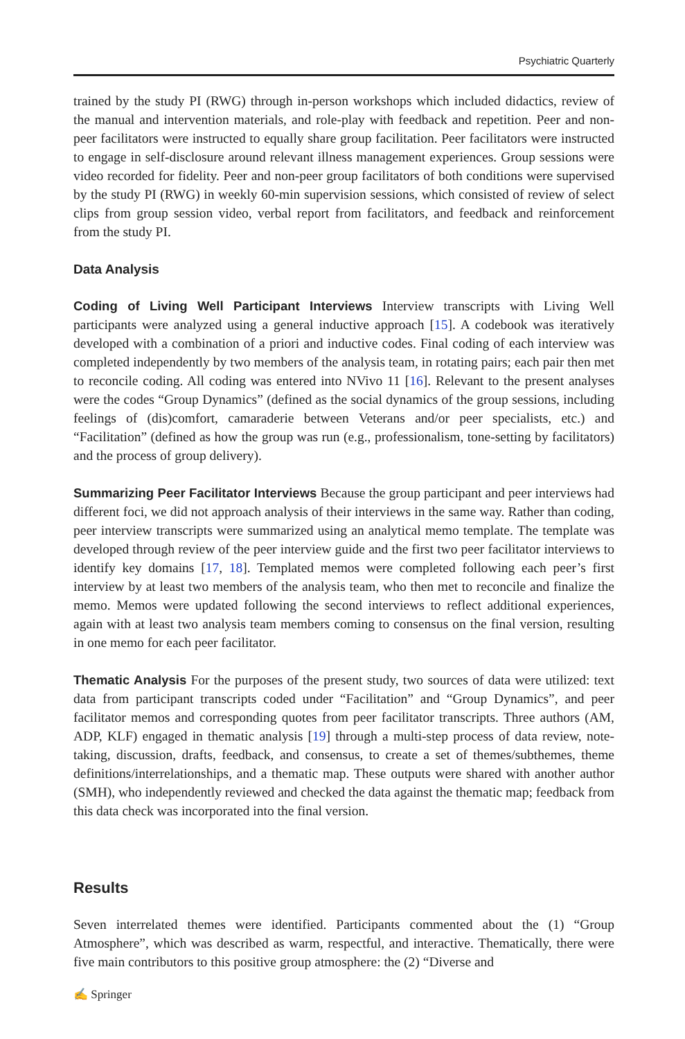Psychiatric Quarterly
trained by the study PI (RWG) through in-person workshops which included didactics, review of the manual and intervention materials, and role-play with feedback and repetition. Peer and non-peer facilitators were instructed to equally share group facilitation. Peer facilitators were instructed to engage in self-disclosure around relevant illness management experiences. Group sessions were video recorded for fidelity. Peer and non-peer group facilitators of both conditions were supervised by the study PI (RWG) in weekly 60-min supervision sessions, which consisted of review of select clips from group session video, verbal report from facilitators, and feedback and reinforcement from the study PI.
Data Analysis
Coding of Living Well Participant Interviews Interview transcripts with Living Well participants were analyzed using a general inductive approach [15]. A codebook was iteratively developed with a combination of a priori and inductive codes. Final coding of each interview was completed independently by two members of the analysis team, in rotating pairs; each pair then met to reconcile coding. All coding was entered into NVivo 11 [16]. Relevant to the present analyses were the codes “Group Dynamics” (defined as the social dynamics of the group sessions, including feelings of (dis)comfort, camaraderie between Veterans and/or peer specialists, etc.) and “Facilitation” (defined as how the group was run (e.g., professionalism, tone-setting by facilitators) and the process of group delivery).
Summarizing Peer Facilitator Interviews Because the group participant and peer interviews had different foci, we did not approach analysis of their interviews in the same way. Rather than coding, peer interview transcripts were summarized using an analytical memo template. The template was developed through review of the peer interview guide and the first two peer facilitator interviews to identify key domains [17, 18]. Templated memos were completed following each peer’s first interview by at least two members of the analysis team, who then met to reconcile and finalize the memo. Memos were updated following the second interviews to reflect additional experiences, again with at least two analysis team members coming to consensus on the final version, resulting in one memo for each peer facilitator.
Thematic Analysis For the purposes of the present study, two sources of data were utilized: text data from participant transcripts coded under “Facilitation” and “Group Dynamics”, and peer facilitator memos and corresponding quotes from peer facilitator transcripts. Three authors (AM, ADP, KLF) engaged in thematic analysis [19] through a multi-step process of data review, note-taking, discussion, drafts, feedback, and consensus, to create a set of themes/subthemes, theme definitions/interrelationships, and a thematic map. These outputs were shared with another author (SMH), who independently reviewed and checked the data against the thematic map; feedback from this data check was incorporated into the final version.
Results
Seven interrelated themes were identified. Participants commented about the (1) “Group Atmosphere”, which was described as warm, respectful, and interactive. Thematically, there were five main contributors to this positive group atmosphere: the (2) “Diverse and
✍ Springer